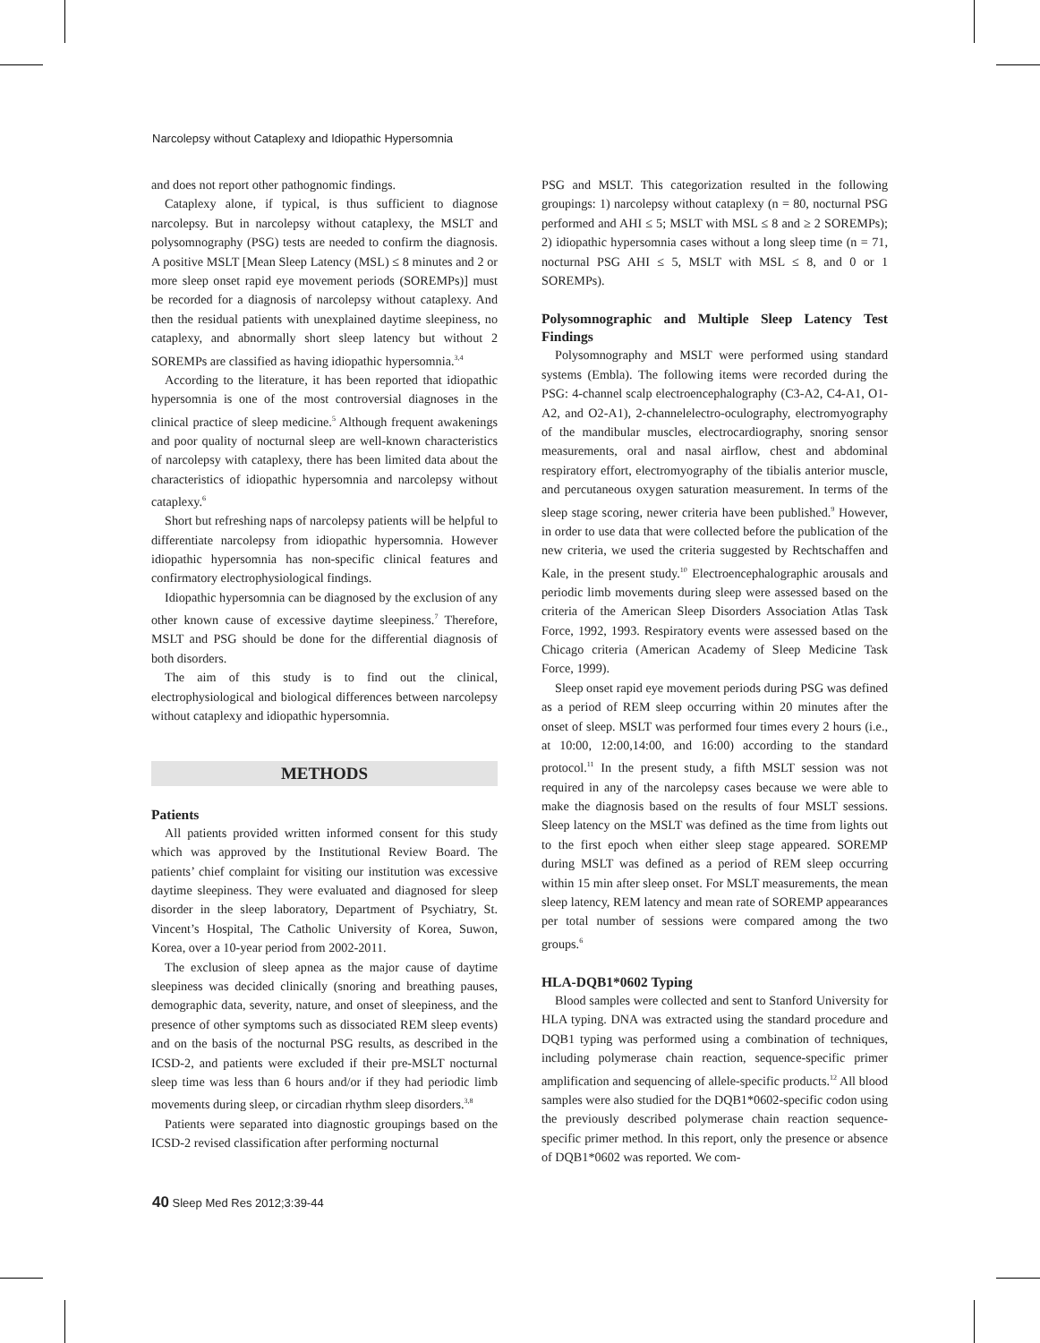Narcolepsy without Cataplexy and Idiopathic Hypersomnia
and does not report other pathognomic findings.
Cataplexy alone, if typical, is thus sufficient to diagnose narcolepsy. But in narcolepsy without cataplexy, the MSLT and polysomnography (PSG) tests are needed to confirm the diagnosis. A positive MSLT [Mean Sleep Latency (MSL) ≤ 8 minutes and 2 or more sleep onset rapid eye movement periods (SOREMPs)] must be recorded for a diagnosis of narcolepsy without cataplexy. And then the residual patients with unexplained daytime sleepiness, no cataplexy, and abnormally short sleep latency but without 2 SOREMPs are classified as having idiopathic hypersomnia.<sup>3,4</sup>
According to the literature, it has been reported that idiopathic hypersomnia is one of the most controversial diagnoses in the clinical practice of sleep medicine.<sup>5</sup> Although frequent awakenings and poor quality of nocturnal sleep are well-known characteristics of narcolepsy with cataplexy, there has been limited data about the characteristics of idiopathic hypersomnia and narcolepsy without cataplexy.<sup>6</sup>
Short but refreshing naps of narcolepsy patients will be helpful to differentiate narcolepsy from idiopathic hypersomnia. However idiopathic hypersomnia has non-specific clinical features and confirmatory electrophysiological findings.
Idiopathic hypersomnia can be diagnosed by the exclusion of any other known cause of excessive daytime sleepiness.<sup>7</sup> Therefore, MSLT and PSG should be done for the differential diagnosis of both disorders.
The aim of this study is to find out the clinical, electrophysiological and biological differences between narcolepsy without cataplexy and idiopathic hypersomnia.
METHODS
Patients
All patients provided written informed consent for this study which was approved by the Institutional Review Board. The patients’ chief complaint for visiting our institution was excessive daytime sleepiness. They were evaluated and diagnosed for sleep disorder in the sleep laboratory, Department of Psychiatry, St. Vincent’s Hospital, The Catholic University of Korea, Suwon, Korea, over a 10-year period from 2002-2011.
The exclusion of sleep apnea as the major cause of daytime sleepiness was decided clinically (snoring and breathing pauses, demographic data, severity, nature, and onset of sleepiness, and the presence of other symptoms such as dissociated REM sleep events) and on the basis of the nocturnal PSG results, as described in the ICSD-2, and patients were excluded if their pre-MSLT nocturnal sleep time was less than 6 hours and/or if they had periodic limb movements during sleep, or circadian rhythm sleep disorders.<sup>3,8</sup>
Patients were separated into diagnostic groupings based on the ICSD-2 revised classification after performing nocturnal
PSG and MSLT. This categorization resulted in the following groupings: 1) narcolepsy without cataplexy (n = 80, nocturnal PSG performed and AHI ≤ 5; MSLT with MSL ≤ 8 and ≥ 2 SOREMPs); 2) idiopathic hypersomnia cases without a long sleep time (n = 71, nocturnal PSG AHI ≤ 5, MSLT with MSL ≤ 8, and 0 or 1 SOREMPs).
Polysomnographic and Multiple Sleep Latency Test Findings
Polysomnography and MSLT were performed using standard systems (Embla). The following items were recorded during the PSG: 4-channel scalp electroencephalography (C3-A2, C4-A1, O1-A2, and O2-A1), 2-channelelectro-oculography, electromyography of the mandibular muscles, electrocardiography, snoring sensor measurements, oral and nasal airflow, chest and abdominal respiratory effort, electromyography of the tibialis anterior muscle, and percutaneous oxygen saturation measurement. In terms of the sleep stage scoring, newer criteria have been published.<sup>9</sup> However, in order to use data that were collected before the publication of the new criteria, we used the criteria suggested by Rechtschaffen and Kale, in the present study.<sup>10</sup> Electroencephalographic arousals and periodic limb movements during sleep were assessed based on the criteria of the American Sleep Disorders Association Atlas Task Force, 1992, 1993. Respiratory events were assessed based on the Chicago criteria (American Academy of Sleep Medicine Task Force, 1999).
Sleep onset rapid eye movement periods during PSG was defined as a period of REM sleep occurring within 20 minutes after the onset of sleep. MSLT was performed four times every 2 hours (i.e., at 10:00, 12:00,14:00, and 16:00) according to the standard protocol.<sup>11</sup> In the present study, a fifth MSLT session was not required in any of the narcolepsy cases because we were able to make the diagnosis based on the results of four MSLT sessions. Sleep latency on the MSLT was defined as the time from lights out to the first epoch when either sleep stage appeared. SOREMP during MSLT was defined as a period of REM sleep occurring within 15 min after sleep onset. For MSLT measurements, the mean sleep latency, REM latency and mean rate of SOREMP appearances per total number of sessions were compared among the two groups.<sup>6</sup>
HLA-DQB1*0602 Typing
Blood samples were collected and sent to Stanford University for HLA typing. DNA was extracted using the standard procedure and DQB1 typing was performed using a combination of techniques, including polymerase chain reaction, sequence-specific primer amplification and sequencing of allele-specific products.<sup>12</sup> All blood samples were also studied for the DQB1*0602-specific codon using the previously described polymerase chain reaction sequence-specific primer method. In this report, only the presence or absence of DQB1*0602 was reported. We com-
40 Sleep Med Res 2012;3:39-44